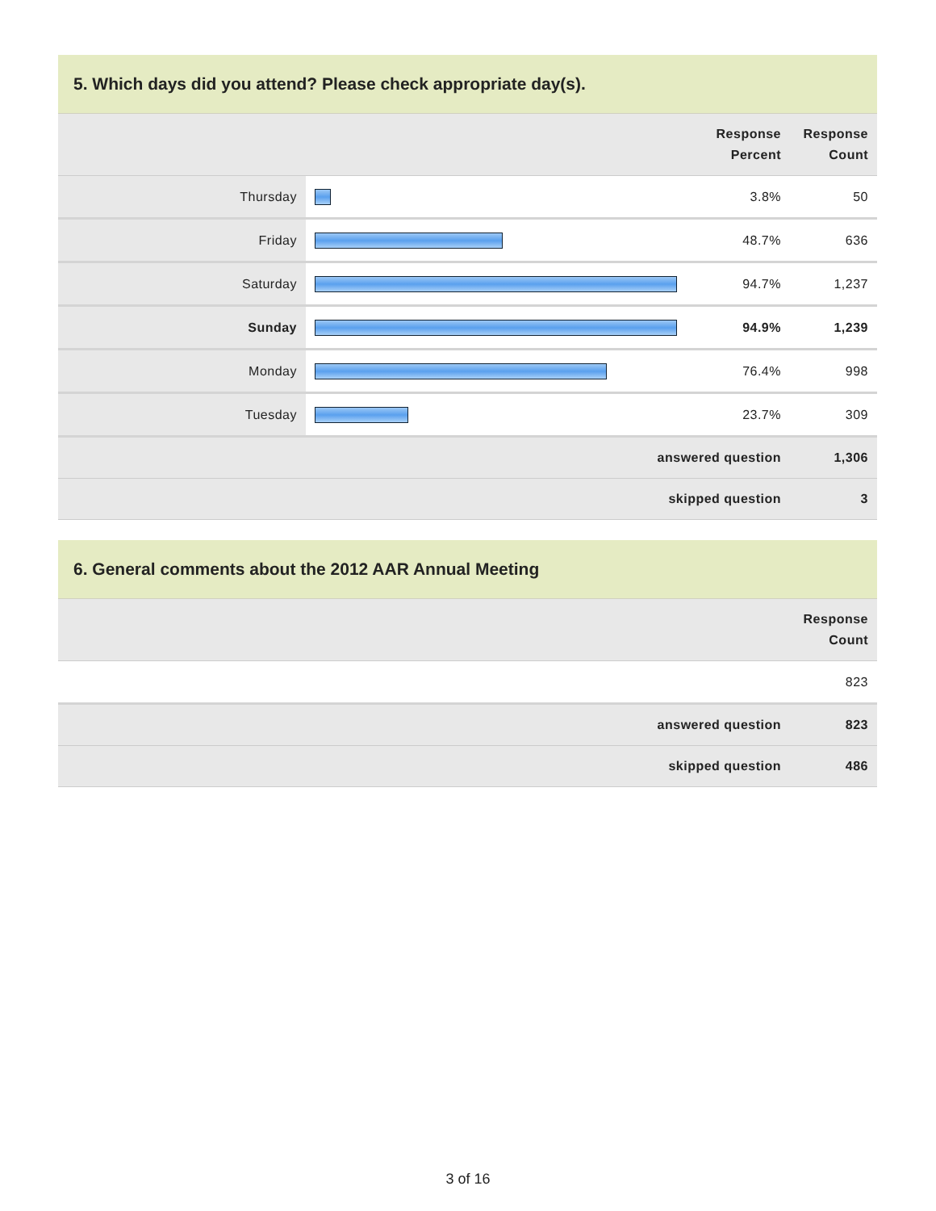5. Which days did you attend? Please check appropriate day(s).
| | | Response Percent | Response Count |
| --- | --- | --- | --- |
| Thursday | | 3.8% | 50 |
| Friday | | 48.7% | 636 |
| Saturday | | 94.7% | 1,237 |
| Sunday | | 94.9% | 1,239 |
| Monday | | 76.4% | 998 |
| Tuesday | | 23.7% | 309 |
| answered question | | | 1,306 |
| skipped question | | | 3 |
6. General comments about the 2012 AAR Annual Meeting
| | Response Count |
| --- | --- |
| | 823 |
| answered question | 823 |
| skipped question | 486 |
3 of 16